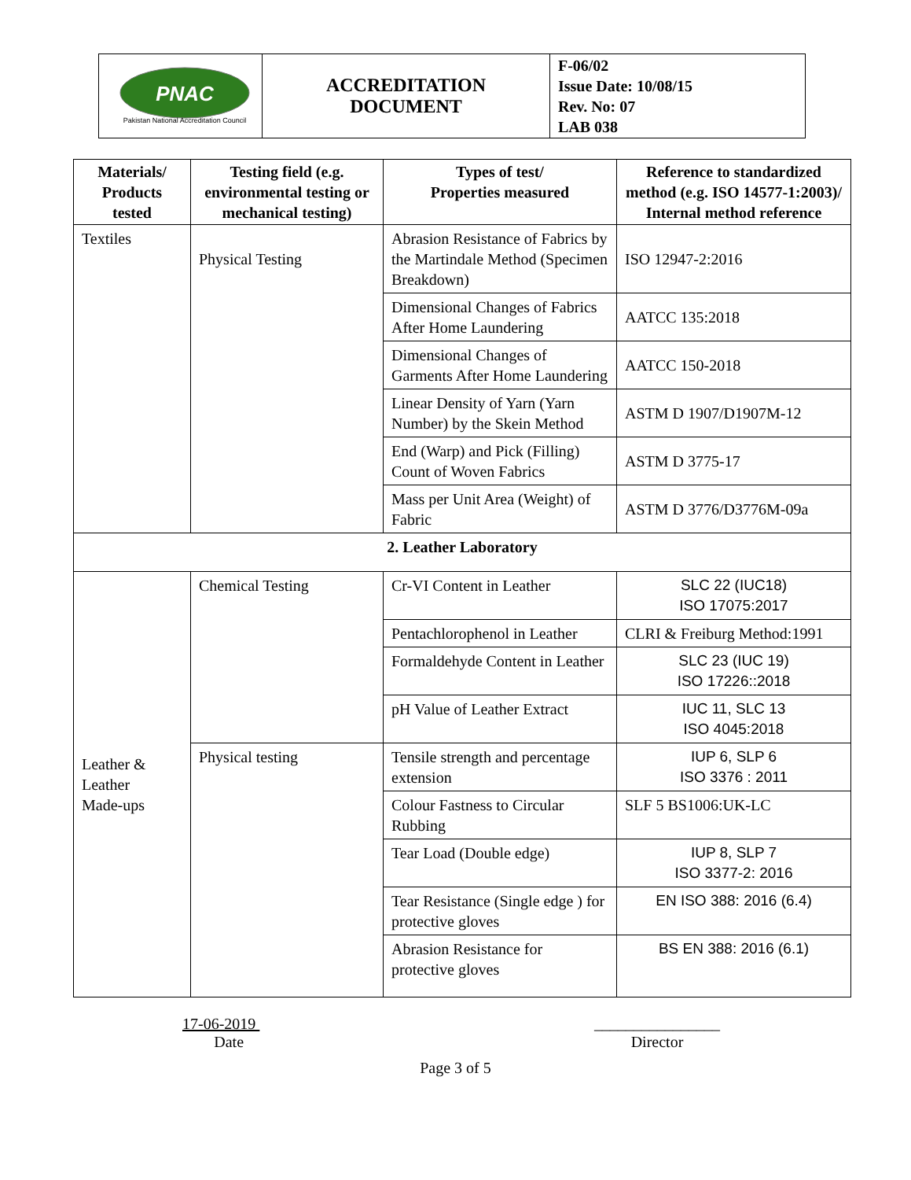| PNAC Pakistan National Accreditation Council | ACCREDITATION DOCUMENT | F-06/02 Issue Date: 10/08/15 Rev. No: 07 LAB 038 |
| Materials/ Products tested | Testing field (e.g. environmental testing or mechanical testing) | Types of test/ Properties measured | Reference to standardized method (e.g. ISO 14577-1:2003)/ Internal method reference |
| --- | --- | --- | --- |
| Textiles | Physical Testing | Abrasion Resistance of Fabrics by the Martindale Method (Specimen Breakdown) | ISO 12947-2:2016 |
| | | Dimensional Changes of Fabrics After Home Laundering | AATCC 135:2018 |
| | | Dimensional Changes of Garments After Home Laundering | AATCC 150-2018 |
| | | Linear Density of Yarn (Yarn Number) by the Skein Method | ASTM D 1907/D1907M-12 |
| | | End (Warp) and Pick (Filling) Count of Woven Fabrics | ASTM D 3775-17 |
| | | Mass per Unit Area (Weight) of Fabric | ASTM D 3776/D3776M-09a |
| 2. Leather Laboratory | | | |
| Leather & Leather Made-ups | Chemical Testing | Cr-VI Content in Leather | SLC 22 (IUC18) ISO 17075:2017 |
| | | Pentachlorophenol in Leather | CLRI & Freiburg Method:1991 |
| | | Formaldehyde Content in Leather | SLC 23 (IUC 19) ISO 17226::2018 |
| | | pH Value of Leather Extract | IUC 11, SLC 13 ISO 4045:2018 |
| | Physical testing | Tensile strength and percentage extension | IUP 6, SLP 6 ISO 3376 : 2011 |
| | | Colour Fastness to Circular Rubbing | SLF 5 BS1006:UK-LC |
| | | Tear Load (Double edge) | IUP 8, SLP 7 ISO 3377-2: 2016 |
| | | Tear Resistance (Single edge ) for protective gloves | EN ISO 388: 2016 (6.4) |
| | | Abrasion Resistance for protective gloves | BS EN 388: 2016 (6.1) |
17-06-2019
Date
________________
Director
Page 3 of 5